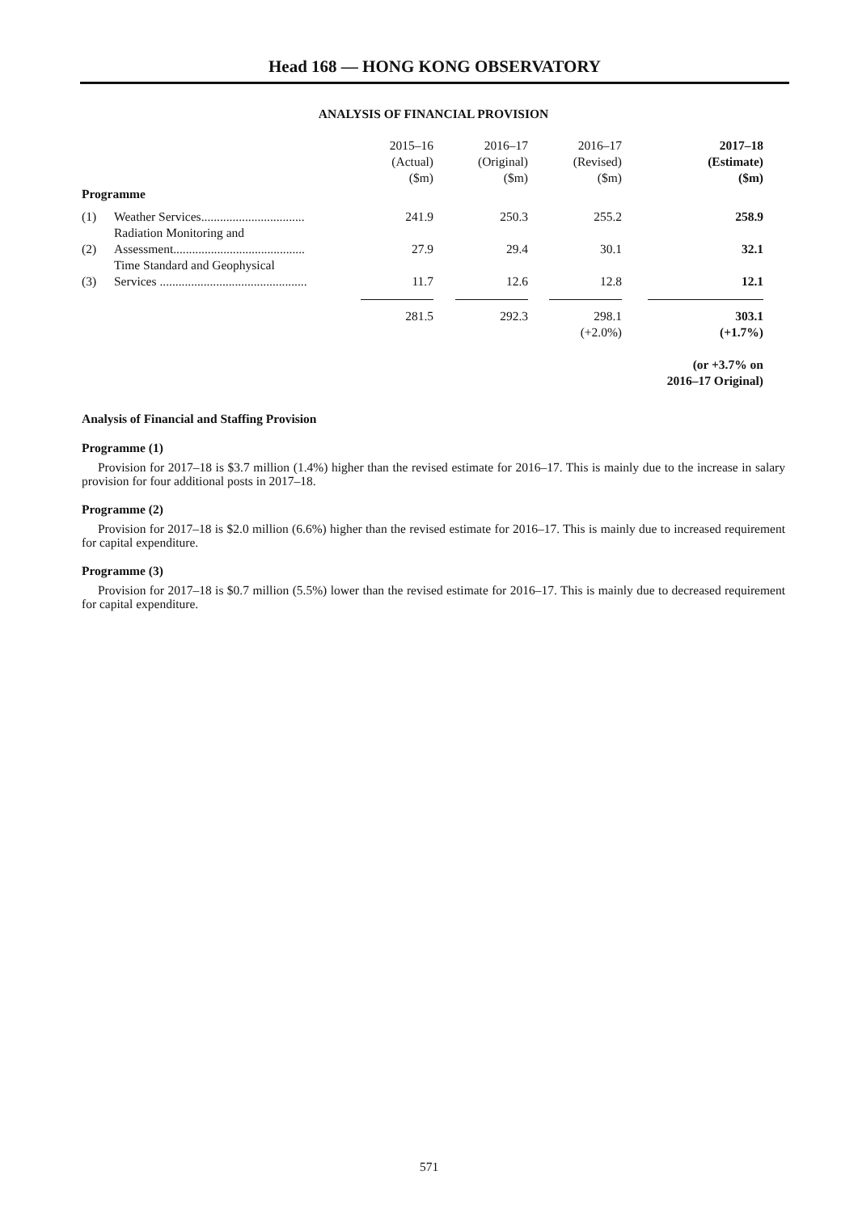Head 168 — HONG KONG OBSERVATORY
ANALYSIS OF FINANCIAL PROVISION
| | | 2015–16 (Actual) ($m) | 2016–17 (Original) ($m) | 2016–17 (Revised) ($m) | 2017–18 (Estimate) ($m) |
| --- | --- | --- | --- | --- | --- |
| Programme | | | | | |
| (1) | Weather Services................................. | 241.9 | 250.3 | 255.2 | 258.9 |
| (2) | Radiation Monitoring and Assessment.......................................... | 27.9 | 29.4 | 30.1 | 32.1 |
| (3) | Time Standard and Geophysical Services ............................................... | 11.7 | 12.6 | 12.8 | 12.1 |
| | | 281.5 | 292.3 | 298.1 | 303.1 |
| | | | | (+2.0%) | (+1.7%) |
| | | | | | (or +3.7% on 2016–17 Original) |
Analysis of Financial and Staffing Provision
Programme (1)
Provision for 2017–18 is $3.7 million (1.4%) higher than the revised estimate for 2016–17. This is mainly due to the increase in salary provision for four additional posts in 2017–18.
Programme (2)
Provision for 2017–18 is $2.0 million (6.6%) higher than the revised estimate for 2016–17. This is mainly due to increased requirement for capital expenditure.
Programme (3)
Provision for 2017–18 is $0.7 million (5.5%) lower than the revised estimate for 2016–17. This is mainly due to decreased requirement for capital expenditure.
571